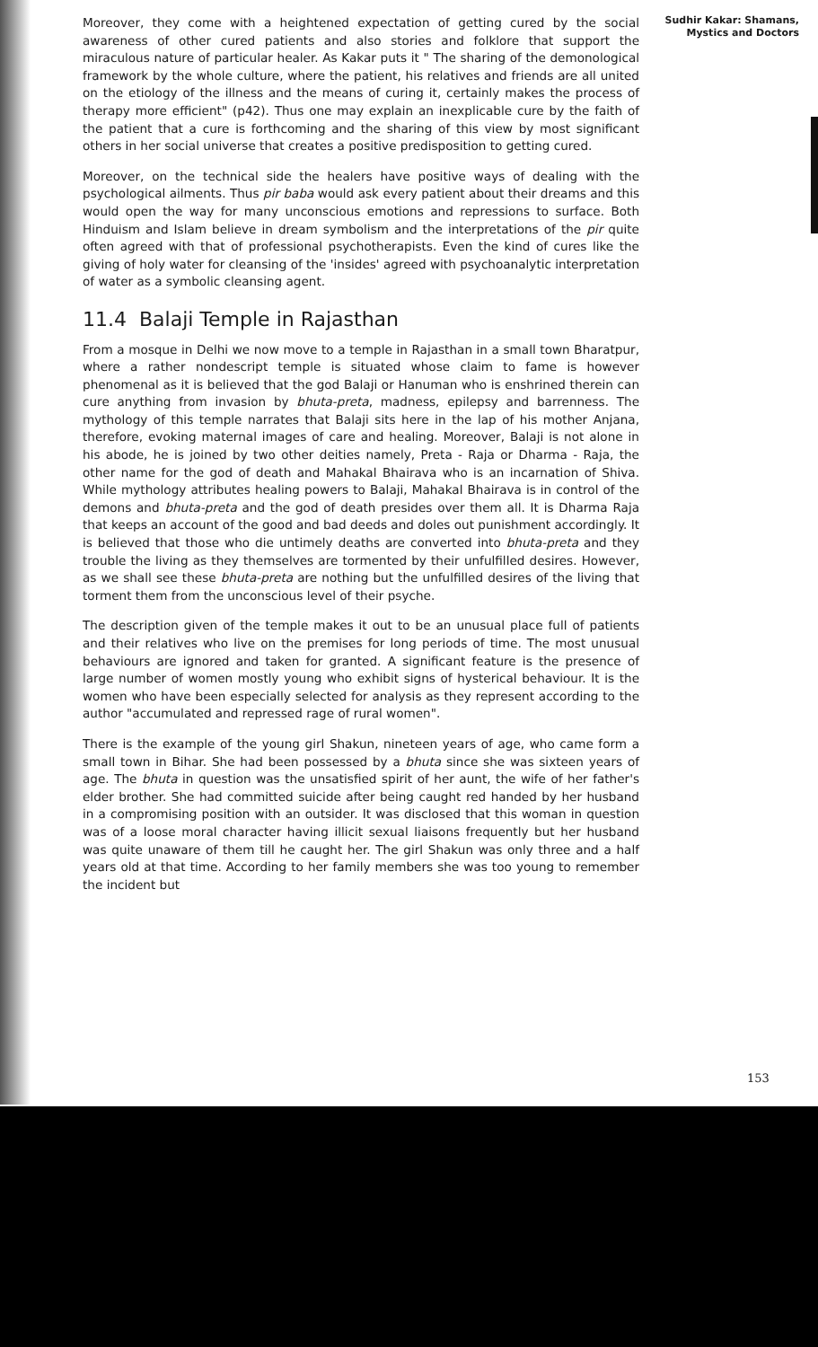Moreover, they come with a heightened expectation of getting cured by the social awareness of other cured patients and also stories and folklore that support the miraculous nature of particular healer. As Kakar puts it " The sharing of the demonological framework by the whole culture, where the patient, his relatives and friends are all united on the etiology of the illness and the means of curing it, certainly makes the process of therapy more efficient" (p42). Thus one may explain an inexplicable cure by the faith of the patient that a cure is forthcoming and the sharing of this view by most significant others in her social universe that creates a positive predisposition to getting cured.
Moreover, on the technical side the healers have positive ways of dealing with the psychological ailments. Thus pir baba would ask every patient about their dreams and this would open the way for many unconscious emotions and repressions to surface. Both Hinduism and Islam believe in dream symbolism and the interpretations of the pir quite often agreed with that of professional psychotherapists. Even the kind of cures like the giving of holy water for cleansing of the 'insides' agreed with psychoanalytic interpretation of water as a symbolic cleansing agent.
11.4 Balaji Temple in Rajasthan
From a mosque in Delhi we now move to a temple in Rajasthan in a small town Bharatpur, where a rather nondescript temple is situated whose claim to fame is however phenomenal as it is believed that the god Balaji or Hanuman who is enshrined therein can cure anything from invasion by bhuta-preta, madness, epilepsy and barrenness. The mythology of this temple narrates that Balaji sits here in the lap of his mother Anjana, therefore, evoking maternal images of care and healing. Moreover, Balaji is not alone in his abode, he is joined by two other deities namely, Preta - Raja or Dharma - Raja, the other name for the god of death and Mahakal Bhairava who is an incarnation of Shiva. While mythology attributes healing powers to Balaji, Mahakal Bhairava is in control of the demons and bhuta-preta and the god of death presides over them all. It is Dharma Raja that keeps an account of the good and bad deeds and doles out punishment accordingly. It is believed that those who die untimely deaths are converted into bhuta-preta and they trouble the living as they themselves are tormented by their unfulfilled desires. However, as we shall see these bhuta-preta are nothing but the unfulfilled desires of the living that torment them from the unconscious level of their psyche.
The description given of the temple makes it out to be an unusual place full of patients and their relatives who live on the premises for long periods of time. The most unusual behaviours are ignored and taken for granted. A significant feature is the presence of large number of women mostly young who exhibit signs of hysterical behaviour. It is the women who have been especially selected for analysis as they represent according to the author "accumulated and repressed rage of rural women".
There is the example of the young girl Shakun, nineteen years of age, who came form a small town in Bihar. She had been possessed by a bhuta since she was sixteen years of age. The bhuta in question was the unsatisfied spirit of her aunt, the wife of her father's elder brother. She had committed suicide after being caught red handed by her husband in a compromising position with an outsider. It was disclosed that this woman in question was of a loose moral character having illicit sexual liaisons frequently but her husband was quite unaware of them till he caught her. The girl Shakun was only three and a half years old at that time. According to her family members she was too young to remember the incident but
Sudhir Kakar: Shamans, Mystics and Doctors
153